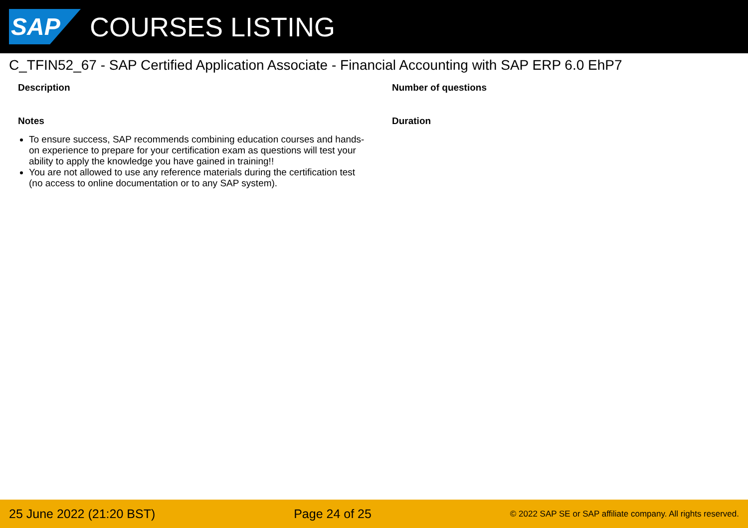SAP
COURSES LISTING
C_TFIN52_67 - SAP Certified Application Associate - Financial Accounting with SAP ERP 6.0 EhP7
Description
Notes
To ensure success, SAP recommends combining education courses and hands-on experience to prepare for your certification exam as questions will test your ability to apply the knowledge you have gained in training!!
You are not allowed to use any reference materials during the certification test (no access to online documentation or to any SAP system).
Number of questions
Duration
25 June 2022 (21:20 BST) Page 24 of 25 © 2022 SAP SE or SAP affiliate company. All rights reserved.